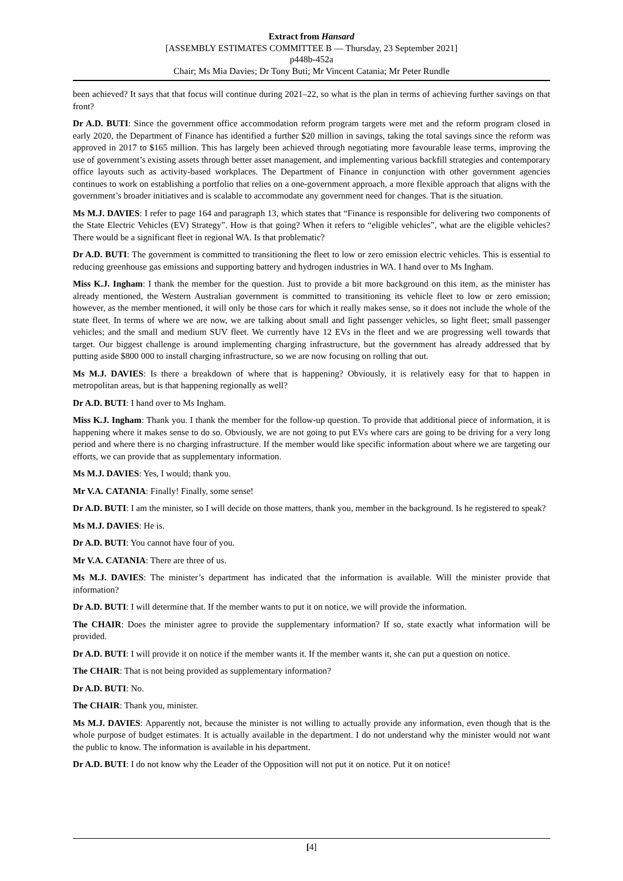Extract from Hansard
[ASSEMBLY ESTIMATES COMMITTEE B — Thursday, 23 September 2021]
p448b-452a
Chair; Ms Mia Davies; Dr Tony Buti; Mr Vincent Catania; Mr Peter Rundle
been achieved? It says that that focus will continue during 2021–22, so what is the plan in terms of achieving further savings on that front?
Dr A.D. BUTI: Since the government office accommodation reform program targets were met and the reform program closed in early 2020, the Department of Finance has identified a further $20 million in savings, taking the total savings since the reform was approved in 2017 to $165 million. This has largely been achieved through negotiating more favourable lease terms, improving the use of government’s existing assets through better asset management, and implementing various backfill strategies and contemporary office layouts such as activity-based workplaces. The Department of Finance in conjunction with other government agencies continues to work on establishing a portfolio that relies on a one-government approach, a more flexible approach that aligns with the government’s broader initiatives and is scalable to accommodate any government need for changes. That is the situation.
Ms M.J. DAVIES: I refer to page 164 and paragraph 13, which states that “Finance is responsible for delivering two components of the State Electric Vehicles (EV) Strategy”. How is that going? When it refers to “eligible vehicles”, what are the eligible vehicles? There would be a significant fleet in regional WA. Is that problematic?
Dr A.D. BUTI: The government is committed to transitioning the fleet to low or zero emission electric vehicles. This is essential to reducing greenhouse gas emissions and supporting battery and hydrogen industries in WA. I hand over to Ms Ingham.
Miss K.J. Ingham: I thank the member for the question. Just to provide a bit more background on this item, as the minister has already mentioned, the Western Australian government is committed to transitioning its vehicle fleet to low or zero emission; however, as the member mentioned, it will only be those cars for which it really makes sense, so it does not include the whole of the state fleet. In terms of where we are now, we are talking about small and light passenger vehicles, so light fleet; small passenger vehicles; and the small and medium SUV fleet. We currently have 12 EVs in the fleet and we are progressing well towards that target. Our biggest challenge is around implementing charging infrastructure, but the government has already addressed that by putting aside $800 000 to install charging infrastructure, so we are now focusing on rolling that out.
Ms M.J. DAVIES: Is there a breakdown of where that is happening? Obviously, it is relatively easy for that to happen in metropolitan areas, but is that happening regionally as well?
Dr A.D. BUTI: I hand over to Ms Ingham.
Miss K.J. Ingham: Thank you. I thank the member for the follow-up question. To provide that additional piece of information, it is happening where it makes sense to do so. Obviously, we are not going to put EVs where cars are going to be driving for a very long period and where there is no charging infrastructure. If the member would like specific information about where we are targeting our efforts, we can provide that as supplementary information.
Ms M.J. DAVIES: Yes, I would; thank you.
Mr V.A. CATANIA: Finally! Finally, some sense!
Dr A.D. BUTI: I am the minister, so I will decide on those matters, thank you, member in the background. Is he registered to speak?
Ms M.J. DAVIES: He is.
Dr A.D. BUTI: You cannot have four of you.
Mr V.A. CATANIA: There are three of us.
Ms M.J. DAVIES: The minister’s department has indicated that the information is available. Will the minister provide that information?
Dr A.D. BUTI: I will determine that. If the member wants to put it on notice, we will provide the information.
The CHAIR: Does the minister agree to provide the supplementary information? If so, state exactly what information will be provided.
Dr A.D. BUTI: I will provide it on notice if the member wants it. If the member wants it, she can put a question on notice.
The CHAIR: That is not being provided as supplementary information?
Dr A.D. BUTI: No.
The CHAIR: Thank you, minister.
Ms M.J. DAVIES: Apparently not, because the minister is not willing to actually provide any information, even though that is the whole purpose of budget estimates. It is actually available in the department. I do not understand why the minister would not want the public to know. The information is available in his department.
Dr A.D. BUTI: I do not know why the Leader of the Opposition will not put it on notice. Put it on notice!
[4]